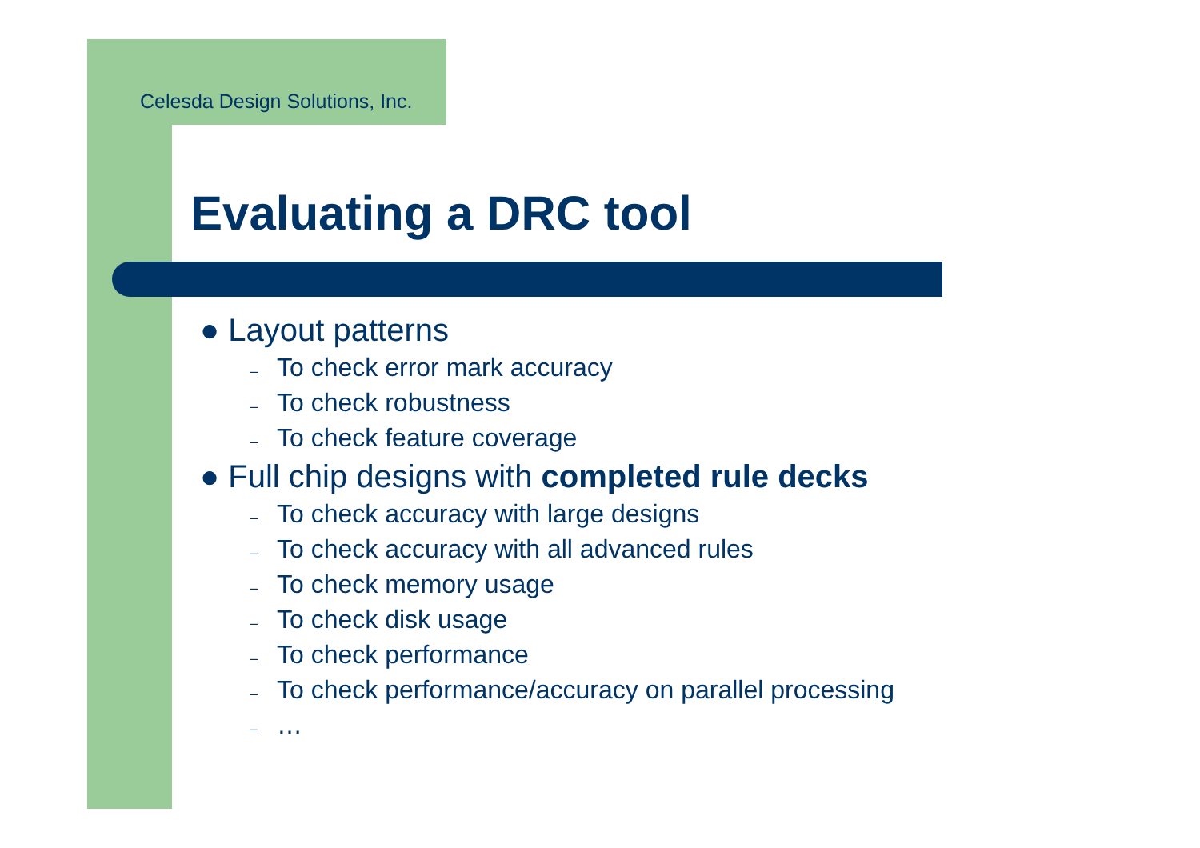Celesda Design Solutions, Inc.
Evaluating a DRC tool
● Layout patterns
– To check error mark accuracy
– To check robustness
– To check feature coverage
● Full chip designs with completed rule decks
– To check accuracy with large designs
– To check accuracy with all advanced rules
– To check memory usage
– To check disk usage
– To check performance
– To check performance/accuracy on parallel processing
– …